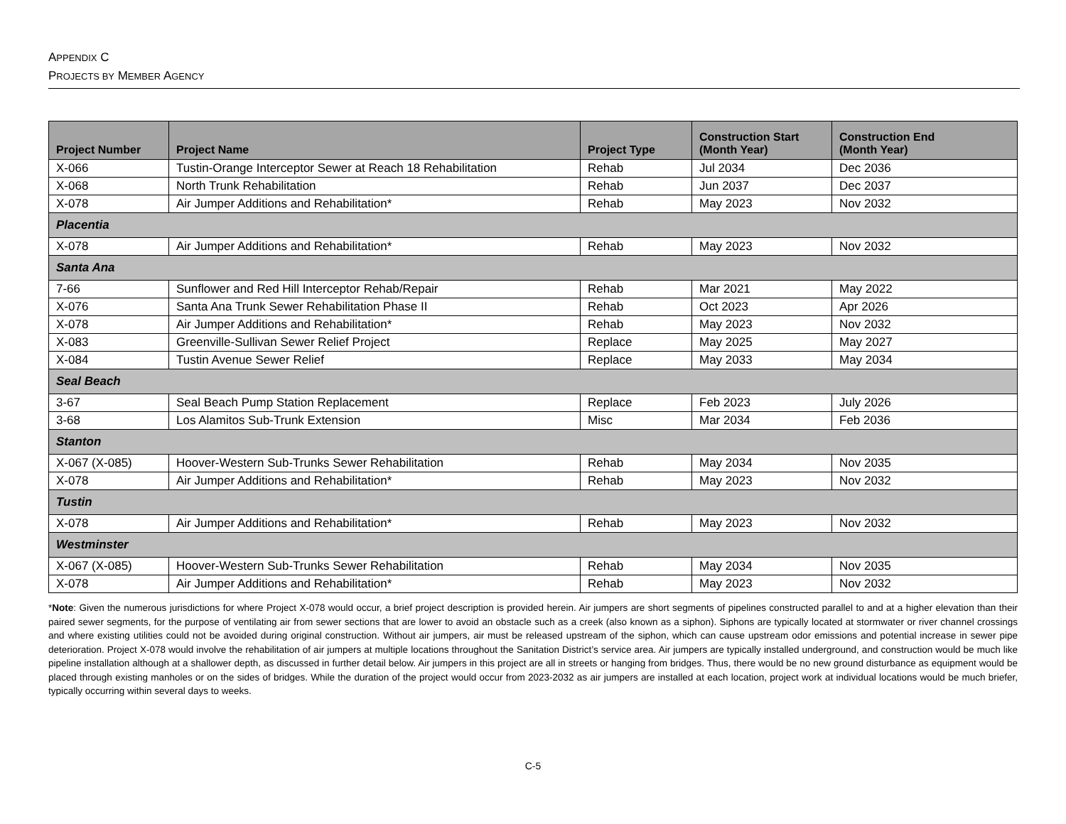APPENDIX C
PROJECTS BY MEMBER AGENCY
| Project Number | Project Name | Project Type | Construction Start (Month Year) | Construction End (Month Year) |
| --- | --- | --- | --- | --- |
| X-066 | Tustin-Orange Interceptor Sewer at Reach 18 Rehabilitation | Rehab | Jul 2034 | Dec 2036 |
| X-068 | North Trunk Rehabilitation | Rehab | Jun 2037 | Dec 2037 |
| X-078 | Air Jumper Additions and Rehabilitation* | Rehab | May 2023 | Nov 2032 |
| Placentia | | | | |
| X-078 | Air Jumper Additions and Rehabilitation* | Rehab | May 2023 | Nov 2032 |
| Santa Ana | | | | |
| 7-66 | Sunflower and Red Hill Interceptor Rehab/Repair | Rehab | Mar 2021 | May 2022 |
| X-076 | Santa Ana Trunk Sewer Rehabilitation Phase II | Rehab | Oct 2023 | Apr 2026 |
| X-078 | Air Jumper Additions and Rehabilitation* | Rehab | May 2023 | Nov 2032 |
| X-083 | Greenville-Sullivan Sewer Relief Project | Replace | May 2025 | May 2027 |
| X-084 | Tustin Avenue Sewer Relief | Replace | May 2033 | May 2034 |
| Seal Beach | | | | |
| 3-67 | Seal Beach Pump Station Replacement | Replace | Feb 2023 | July 2026 |
| 3-68 | Los Alamitos Sub-Trunk Extension | Misc | Mar 2034 | Feb 2036 |
| Stanton | | | | |
| X-067 (X-085) | Hoover-Western Sub-Trunks Sewer Rehabilitation | Rehab | May 2034 | Nov 2035 |
| X-078 | Air Jumper Additions and Rehabilitation* | Rehab | May 2023 | Nov 2032 |
| Tustin | | | | |
| X-078 | Air Jumper Additions and Rehabilitation* | Rehab | May 2023 | Nov 2032 |
| Westminster | | | | |
| X-067 (X-085) | Hoover-Western Sub-Trunks Sewer Rehabilitation | Rehab | May 2034 | Nov 2035 |
| X-078 | Air Jumper Additions and Rehabilitation* | Rehab | May 2023 | Nov 2032 |
*Note: Given the numerous jurisdictions for where Project X-078 would occur, a brief project description is provided herein. Air jumpers are short segments of pipelines constructed parallel to and at a higher elevation than their paired sewer segments, for the purpose of ventilating air from sewer sections that are lower to avoid an obstacle such as a creek (also known as a siphon). Siphons are typically located at stormwater or river channel crossings and where existing utilities could not be avoided during original construction. Without air jumpers, air must be released upstream of the siphon, which can cause upstream odor emissions and potential increase in sewer pipe deterioration. Project X-078 would involve the rehabilitation of air jumpers at multiple locations throughout the Sanitation District’s service area. Air jumpers are typically installed underground, and construction would be much like pipeline installation although at a shallower depth, as discussed in further detail below. Air jumpers in this project are all in streets or hanging from bridges. Thus, there would be no new ground disturbance as equipment would be placed through existing manholes or on the sides of bridges. While the duration of the project would occur from 2023-2032 as air jumpers are installed at each location, project work at individual locations would be much briefer, typically occurring within several days to weeks.
C-5